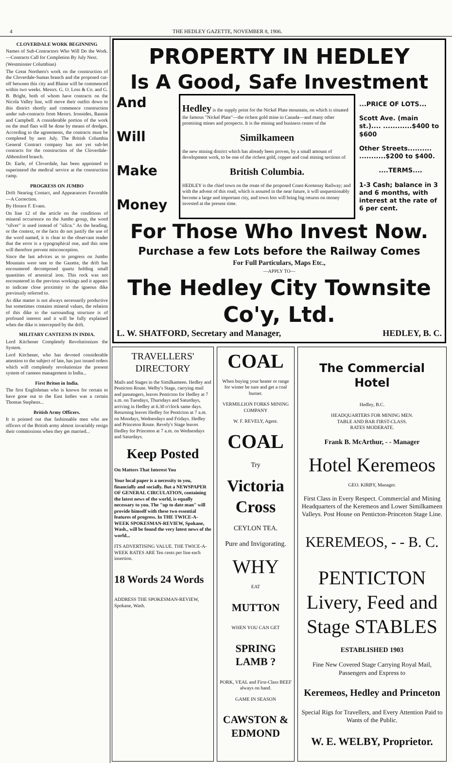4 THE HEDLEY GAZETTE, NOVEMBER 8, 1906.
CLOVERDALE WORK BEGINNING
Names of Sub-Contractors Who Will Do the Work.—Contracts Call for Completion By July Next.
(Westminster Columbian)
The Great Northern's work on the construction of the Cloverdale-Sumas branch and the proposed cut-off between this city and Blaine will be commenced within two weeks. Messrs. G. O. Loss & Co. and G. B. Bright, both of whom have contracts on the Nicola Valley line, will move their outfits down to this district shortly and commence construction under sub-contracts from Messrs. Ironsides, Rannie and Campbell. A considerable portion of the work on the mud flats will be done by means of dredges. According to the agreements, the contracts must be completed by next July. The British Columbia General Contract company has not yet sub-let contracts for the construction of the Cloverdale-Abbotsford branch.
Dr. Earle, of Cloverdale, has been appointed to superintend the medical service at the construction camp.
PROGRESS ON JUMBO
Drift Nearing Contact, and Appearances Favorable—A Correction.
By Horace F. Evans.
On line 12 of the article on the conditions of mineral occurrence on the Jumbo group, the word "silver" is used instead of "silica." As the heading, or the context, or the facts do not justify the use of the word named, it is clear to the observant reader that the error is a typographical one, and this note will therefore prevent misconception.
Since the last advices as to progress on Jumbo Mountain were sent to the Gazette, the drift has encountered decomposed quartz holding small quantities of arsenical iron. This rock was not encountered in the previous workings and it appears to indicate close proximity to the igneous dike previously referred to.
As dike matter is not always necessarily productive but sometimes contains mineral values, the relation of this dike to the surrounding structure is of profound interest and it will be fully explained when the dike is intercepted by the drift.
MILITARY CANTEENS IN INDIA.
Lord Kitchener Completely Revolutionizes the System.
Lord Kitchener, who has devoted considerable attention to the subject of late, has just issued orders which will completely revolutionize the present system of canteen management in India...
First Briton in India.
The first Englishman who is known for certain to have gone out to the East Indies was a certain Thomas Stephens...
British Army Officers.
It is pointed out that fashionable men who are officers of the British army almost invariably resign their commissions when they get married...
PROPERTY IN HEDLEY
Is A Good, Safe Investment
And
Will
Make
Money
Hedley is the supply point for the Nickel Plate mountain, on which is situated the famous "Nickel Plate"—the richest gold mine in Canada—and many other promising mines and prospects. It is the mining and business centre of the
Similkameen
the new mining district which has already been proven, by a small amount of development work, to be one of the richest gold, copper and coal mining sections of
British Columbia.
HEDLEY is the chief town on the route of the proposed Coast-Kootenay Railway; and with the advent of this road, which is assured in the near future, it will unquestionably become a large and important city, and town lots will bring big returns on money invested at the present time.
...PRICE OF LOTS...
Scott Ave. (main st.).... ............$400 to $600
Other Streets.......... ...........$200 to $400.
....TERMS....
1-3 Cash; balance in 3 and 6 months, with interest at the rate of 6 per cent.
For Those Who Invest Now.
Purchase a few Lots before the Railway Comes
For Full Particulars, Maps Etc.,
—APPLY TO—
The Hedley City Townsite Co'y, Ltd.
L. W. SHATFORD, Secretary and Manager, HEDLEY, B. C.
TRAVELLERS' DIRECTORY
Mails and Stages in the Similkameen. Hedley and Penticton Route. Welby's Stage, carrying mail and passengers, leaves Penticton for Hedley at 7 a.m. on Tuesdays, Thursdays and Saturdays, arriving in Hedley at 6.30 o'clock same days. Returning leaves Hedley for Penticton at 7 a.m. on Mondays, Wednesdays and Fridays. Hedley and Princeton Route. Revely's Stage leaves Hedley for Princeton at 7 a.m. on Wednesdays and Saturdays.
Keep Posted
On Matters That Interest You
Your local paper is a necessity to you, financially and socially. But a NEWSPAPER OF GENERAL CIRCULATION, containing the latest news of the world, is equally necessary to you. The "up to date man" will provide himself with these two essential features of progress. In THE TWICE-A-WEEK SPOKESMAN-REVIEW, Spokane, Wash., will be found the very latest news of the world...
ITS ADVERTISING VALUE. THE TWICE-A-WEEK RATES ARE Ten cents per line each insertion.
18 Words 24 Words
ADDRESS THE SPOKESMAN-REVIEW, Spokane, Wash.
COAL
When buying your heater or range for winter be sure and get a coal burner.
VERMILLION FORKS MINING COMPANY
W. F. REVELY, Agent.
COAL
Try
Victoria Cross
CEYLON TEA.
Pure and Invigorating.
WHY
EAT
MUTTON
WHEN YOU CAN GET
SPRING LAMB ?
PORK, VEAL and First-Class BEEF always on hand.
GAME IN SEASON
CAWSTON & EDMOND
The Commercial Hotel
Hedley, B.C.
HEADQUARTERS FOR MINING MEN.
TABLE AND BAR FIRST-CLASS.
RATES MODERATE.
Frank B. McArthur, - - Manager
Hotel Keremeos
GEO. KIRBY, Manager.
First Class in Every Respect. Commercial and Mining Headquarters of the Keremeos and Lower Similkameen Valleys. Post House on Penticton-Princeton Stage Line.
KEREMEOS, - - B. C.
PENTICTON Livery, Feed and Stage STABLES
ESTABLISHED 1903
Fine New Covered Stage Carrying Royal Mail, Passengers and Express to
Keremeos, Hedley and Princeton
Special Rigs for Travellers, and Every Attention Paid to Wants of the Public.
W. E. WELBY, Proprietor.